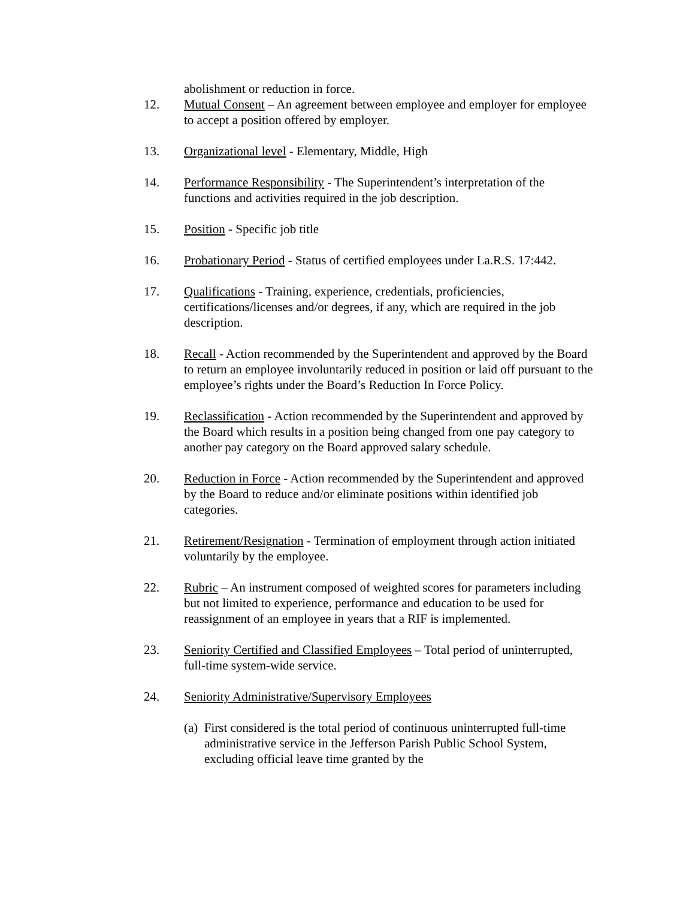abolishment or reduction in force.
12. Mutual Consent – An agreement between employee and employer for employee to accept a position offered by employer.
13. Organizational level - Elementary, Middle, High
14. Performance Responsibility - The Superintendent’s interpretation of the functions and activities required in the job description.
15. Position - Specific job title
16. Probationary Period - Status of certified employees under La.R.S. 17:442.
17. Qualifications - Training, experience, credentials, proficiencies, certifications/licenses and/or degrees, if any, which are required in the job description.
18. Recall - Action recommended by the Superintendent and approved by the Board to return an employee involuntarily reduced in position or laid off pursuant to the employee’s rights under the Board’s Reduction In Force Policy.
19. Reclassification - Action recommended by the Superintendent and approved by the Board which results in a position being changed from one pay category to another pay category on the Board approved salary schedule.
20. Reduction in Force - Action recommended by the Superintendent and approved by the Board to reduce and/or eliminate positions within identified job categories.
21. Retirement/Resignation - Termination of employment through action initiated voluntarily by the employee.
22. Rubric – An instrument composed of weighted scores for parameters including but not limited to experience, performance and education to be used for reassignment of an employee in years that a RIF is implemented.
23. Seniority Certified and Classified Employees – Total period of uninterrupted, full-time system-wide service.
24. Seniority Administrative/Supervisory Employees
(a) First considered is the total period of continuous uninterrupted full-time administrative service in the Jefferson Parish Public School System, excluding official leave time granted by the